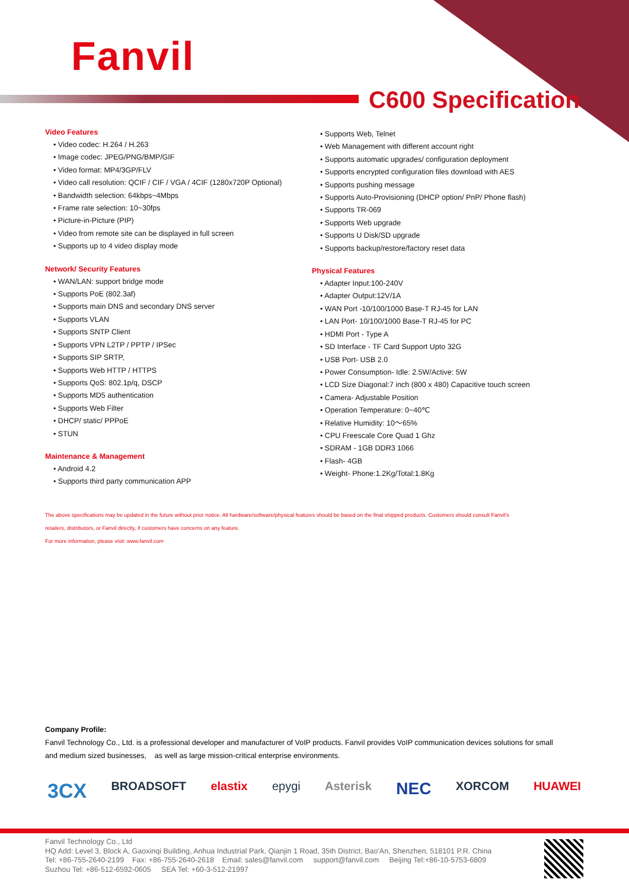Fanvil
C600 Specification
Video Features
• Video codec: H.264 / H.263
• Image codec: JPEG/PNG/BMP/GIF
• Video format: MP4/3GP/FLV
• Video call resolution: QCIF / CIF / VGA / 4CIF (1280x720P Optional)
• Bandwidth selection: 64kbps~4Mbps
• Frame rate selection: 10~30fps
• Picture-in-Picture (PIP)
• Video from remote site can be displayed in full screen
• Supports up to 4 video display mode
Network/ Security Features
• WAN/LAN: support bridge mode
• Supports PoE (802.3af)
• Supports main DNS and secondary DNS server
• Supports VLAN
• Supports SNTP Client
• Supports VPN L2TP / PPTP / IPSec
• Supports SIP SRTP,
• Supports Web HTTP / HTTPS
• Supports QoS: 802.1p/q, DSCP
• Supports MD5 authentication
• Supports Web Filter
• DHCP/ static/ PPPoE
• STUN
Maintenance & Management
• Android 4.2
• Supports third party communication APP
• Supports Web, Telnet
• Web Management with different account right
• Supports automatic upgrades/ configuration deployment
• Supports encrypted configuration files download with AES
• Supports pushing message
• Supports Auto-Provisioning (DHCP option/ PnP/ Phone flash)
• Supports TR-069
• Supports Web upgrade
• Supports U Disk/SD upgrade
• Supports backup/restore/factory reset data
Physical Features
• Adapter Input:100-240V
• Adapter Output:12V/1A
• WAN Port -10/100/1000 Base-T RJ-45 for LAN
• LAN Port- 10/100/1000 Base-T RJ-45 for PC
• HDMI Port - Type A
• SD Interface - TF Card Support Upto 32G
• USB Port- USB 2.0
• Power Consumption- Idle: 2.5W/Active: 5W
• LCD Size Diagonal:7 inch (800 x 480) Capacitive touch screen
• Camera- Adjustable Position
• Operation Temperature: 0~40℃
• Relative Humidity: 10～65%
• CPU Freescale Core Quad 1 Ghz
• SDRAM - 1GB DDR3 1066
• Flash- 4GB
• Weight- Phone:1.2Kg/Total:1.8Kg
The above specifications may be updated in the future without prior notice. All hardware/software/physical features should be based on the final shipped products. Customers should consult Fanvil's
retailers, distributors, or Fanvil directly, if customers have concerns on any feature.
For more information, please visit: www.fanvil.com
Company Profile:
Fanvil Technology Co., Ltd. is a professional developer and manufacturer of VoIP products. Fanvil provides VoIP communication devices solutions for small and medium sized businesses, as well as large mission-critical enterprise environments.
3CX BROADSOFT elastix epygi Asterisk NEC XORCOM HUAWEI
Fanvil Technology Co., Ltd
HQ Add: Level 3, Block A, Gaoxinqi Building, Anhua Industrial Park, Qianjin 1 Road, 35th District, Bao'An, Shenzhen, 518101 P.R. China
Tel: +86-755-2640-2199 Fax: +86-755-2640-2618 Email: sales@fanvil.com support@fanvil.com Beijing Tel:+86-10-5753-6809
Suzhou Tel: +86-512-6592-0605 SEA Tel: +60-3-512-21997